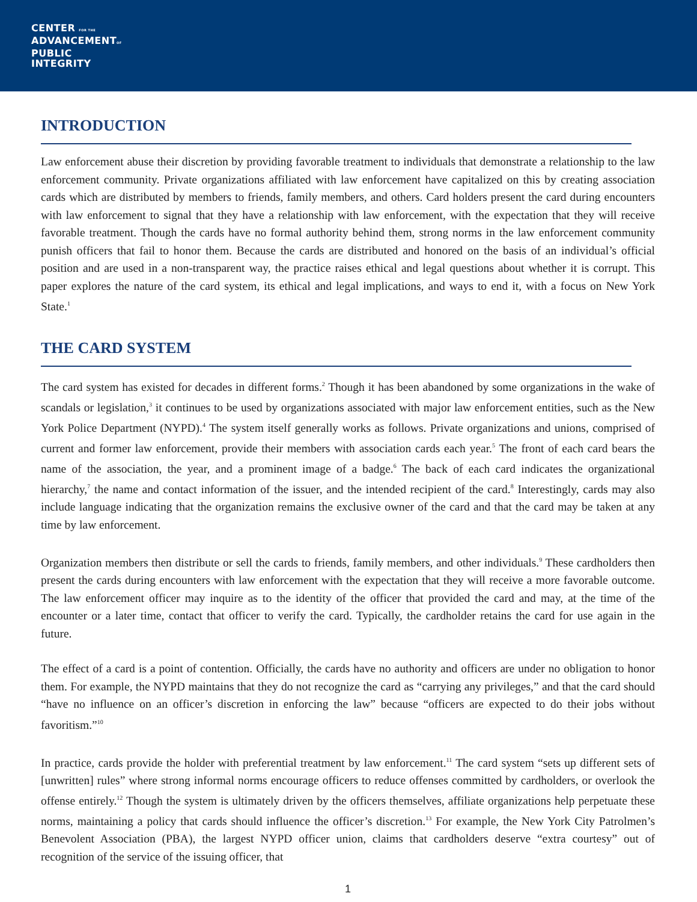CENTER FOR THE
ADVANCEMENTOF
PUBLIC
INTEGRITY
INTRODUCTION
Law enforcement abuse their discretion by providing favorable treatment to individuals that demonstrate a relationship to the law enforcement community. Private organizations affiliated with law enforcement have capitalized on this by creating association cards which are distributed by members to friends, family members, and others. Card holders present the card during encounters with law enforcement to signal that they have a relationship with law enforcement, with the expectation that they will receive favorable treatment. Though the cards have no formal authority behind them, strong norms in the law enforcement community punish officers that fail to honor them. Because the cards are distributed and honored on the basis of an individual’s official position and are used in a non-transparent way, the practice raises ethical and legal questions about whether it is corrupt. This paper explores the nature of the card system, its ethical and legal implications, and ways to end it, with a focus on New York State.<sup>1</sup>
THE CARD SYSTEM
The card system has existed for decades in different forms.<sup>2</sup> Though it has been abandoned by some organizations in the wake of scandals or legislation,<sup>3</sup> it continues to be used by organizations associated with major law enforcement entities, such as the New York Police Department (NYPD).<sup>4</sup> The system itself generally works as follows. Private organizations and unions, comprised of current and former law enforcement, provide their members with association cards each year.<sup>5</sup> The front of each card bears the name of the association, the year, and a prominent image of a badge.<sup>6</sup> The back of each card indicates the organizational hierarchy,<sup>7</sup> the name and contact information of the issuer, and the intended recipient of the card.<sup>8</sup> Interestingly, cards may also include language indicating that the organization remains the exclusive owner of the card and that the card may be taken at any time by law enforcement.
Organization members then distribute or sell the cards to friends, family members, and other individuals.<sup>9</sup> These cardholders then present the cards during encounters with law enforcement with the expectation that they will receive a more favorable outcome. The law enforcement officer may inquire as to the identity of the officer that provided the card and may, at the time of the encounter or a later time, contact that officer to verify the card. Typically, the cardholder retains the card for use again in the future.
The effect of a card is a point of contention. Officially, the cards have no authority and officers are under no obligation to honor them. For example, the NYPD maintains that they do not recognize the card as “carrying any privileges,” and that the card should “have no influence on an officer’s discretion in enforcing the law” because “officers are expected to do their jobs without favoritism.”<sup>10</sup>
In practice, cards provide the holder with preferential treatment by law enforcement.<sup>11</sup> The card system “sets up different sets of [unwritten] rules” where strong informal norms encourage officers to reduce offenses committed by cardholders, or overlook the offense entirely.<sup>12</sup> Though the system is ultimately driven by the officers themselves, affiliate organizations help perpetuate these norms, maintaining a policy that cards should influence the officer’s discretion.<sup>13</sup> For example, the New York City Patrolmen’s Benevolent Association (PBA), the largest NYPD officer union, claims that cardholders deserve “extra courtesy” out of recognition of the service of the issuing officer, that
1